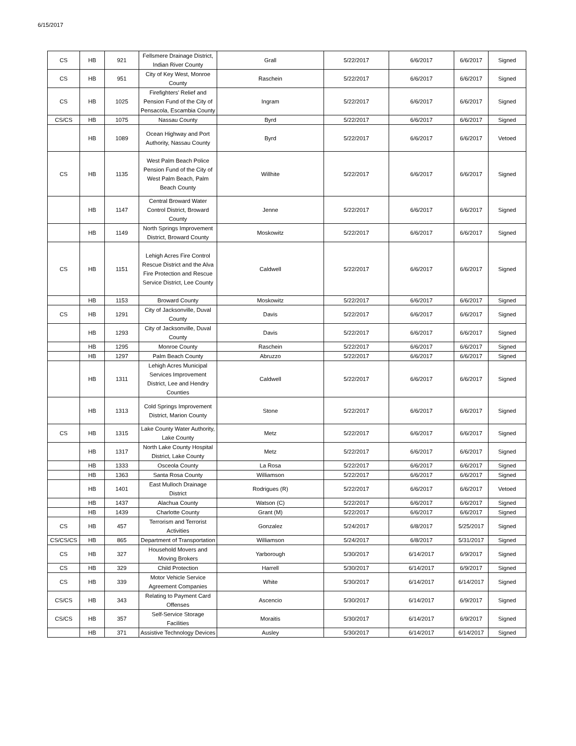6/15/2017
| CS | HB | 921 | Fellsmere Drainage District, Indian River County | Grall | 5/22/2017 | 6/6/2017 | 6/6/2017 | Signed |
| CS | HB | 951 | City of Key West, Monroe County | Raschein | 5/22/2017 | 6/6/2017 | 6/6/2017 | Signed |
| CS | HB | 1025 | Firefighters' Relief and Pension Fund of the City of Pensacola, Escambia County | Ingram | 5/22/2017 | 6/6/2017 | 6/6/2017 | Signed |
| CS/CS | HB | 1075 | Nassau County | Byrd | 5/22/2017 | 6/6/2017 | 6/6/2017 | Signed |
| | HB | 1089 | Ocean Highway and Port Authority, Nassau County | Byrd | 5/22/2017 | 6/6/2017 | 6/6/2017 | Vetoed |
| CS | HB | 1135 | West Palm Beach Police Pension Fund of the City of West Palm Beach, Palm Beach County | Willhite | 5/22/2017 | 6/6/2017 | 6/6/2017 | Signed |
| | HB | 1147 | Central Broward Water Control District, Broward County | Jenne | 5/22/2017 | 6/6/2017 | 6/6/2017 | Signed |
| | HB | 1149 | North Springs Improvement District, Broward County | Moskowitz | 5/22/2017 | 6/6/2017 | 6/6/2017 | Signed |
| CS | HB | 1151 | Lehigh Acres Fire Control Rescue District and the Alva Fire Protection and Rescue Service District, Lee County | Caldwell | 5/22/2017 | 6/6/2017 | 6/6/2017 | Signed |
| | HB | 1153 | Broward County | Moskowitz | 5/22/2017 | 6/6/2017 | 6/6/2017 | Signed |
| CS | HB | 1291 | City of Jacksonville, Duval County | Davis | 5/22/2017 | 6/6/2017 | 6/6/2017 | Signed |
| | HB | 1293 | City of Jacksonville, Duval County | Davis | 5/22/2017 | 6/6/2017 | 6/6/2017 | Signed |
| | HB | 1295 | Monroe County | Raschein | 5/22/2017 | 6/6/2017 | 6/6/2017 | Signed |
| | HB | 1297 | Palm Beach County | Abruzzo | 5/22/2017 | 6/6/2017 | 6/6/2017 | Signed |
| | HB | 1311 | Lehigh Acres Municipal Services Improvement District, Lee and Hendry Counties | Caldwell | 5/22/2017 | 6/6/2017 | 6/6/2017 | Signed |
| | HB | 1313 | Cold Springs Improvement District, Marion County | Stone | 5/22/2017 | 6/6/2017 | 6/6/2017 | Signed |
| CS | HB | 1315 | Lake County Water Authority, Lake County | Metz | 5/22/2017 | 6/6/2017 | 6/6/2017 | Signed |
| | HB | 1317 | North Lake County Hospital District, Lake County | Metz | 5/22/2017 | 6/6/2017 | 6/6/2017 | Signed |
| | HB | 1333 | Osceola County | La Rosa | 5/22/2017 | 6/6/2017 | 6/6/2017 | Signed |
| | HB | 1363 | Santa Rosa County | Williamson | 5/22/2017 | 6/6/2017 | 6/6/2017 | Signed |
| | HB | 1401 | East Mulloch Drainage District | Rodrigues (R) | 5/22/2017 | 6/6/2017 | 6/6/2017 | Vetoed |
| | HB | 1437 | Alachua County | Watson (C) | 5/22/2017 | 6/6/2017 | 6/6/2017 | Signed |
| | HB | 1439 | Charlotte County | Grant (M) | 5/22/2017 | 6/6/2017 | 6/6/2017 | Signed |
| CS | HB | 457 | Terrorism and Terrorist Activities | Gonzalez | 5/24/2017 | 6/8/2017 | 5/25/2017 | Signed |
| CS/CS/CS | HB | 865 | Department of Transportation | Williamson | 5/24/2017 | 6/8/2017 | 5/31/2017 | Signed |
| CS | HB | 327 | Household Movers and Moving Brokers | Yarborough | 5/30/2017 | 6/14/2017 | 6/9/2017 | Signed |
| CS | HB | 329 | Child Protection | Harrell | 5/30/2017 | 6/14/2017 | 6/9/2017 | Signed |
| CS | HB | 339 | Motor Vehicle Service Agreement Companies | White | 5/30/2017 | 6/14/2017 | 6/14/2017 | Signed |
| CS/CS | HB | 343 | Relating to Payment Card Offenses | Ascencio | 5/30/2017 | 6/14/2017 | 6/9/2017 | Signed |
| CS/CS | HB | 357 | Self-Service Storage Facilities | Moraitis | 5/30/2017 | 6/14/2017 | 6/9/2017 | Signed |
| | HB | 371 | Assistive Technology Devices | Ausley | 5/30/2017 | 6/14/2017 | 6/14/2017 | Signed |